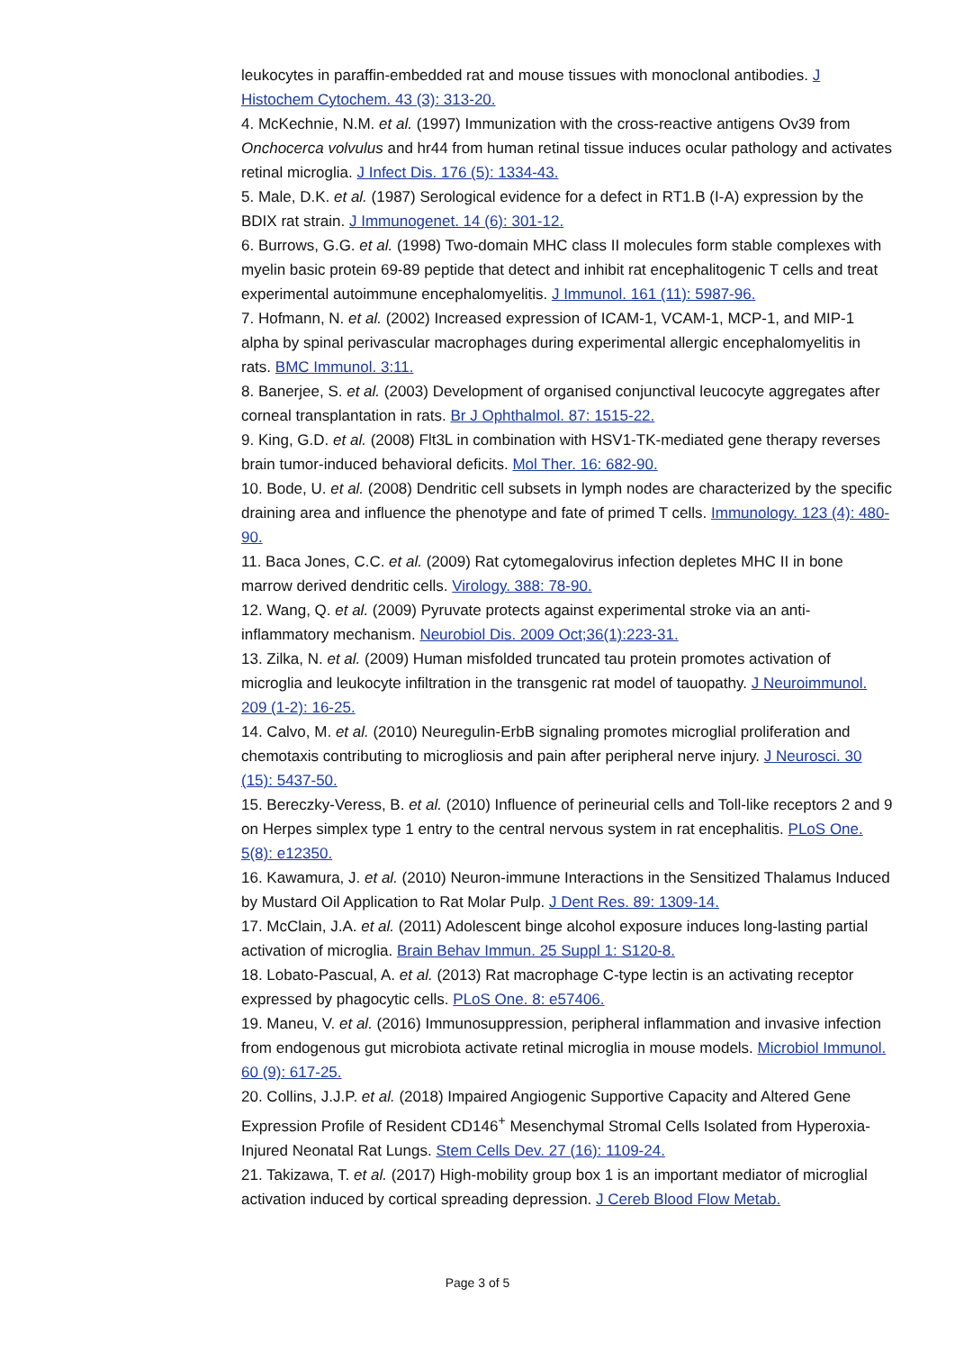leukocytes in paraffin-embedded rat and mouse tissues with monoclonal antibodies. J Histochem Cytochem. 43 (3): 313-20.
4. McKechnie, N.M. et al. (1997) Immunization with the cross-reactive antigens Ov39 from Onchocerca volvulus and hr44 from human retinal tissue induces ocular pathology and activates retinal microglia. J Infect Dis. 176 (5): 1334-43.
5. Male, D.K. et al. (1987) Serological evidence for a defect in RT1.B (I-A) expression by the BDIX rat strain. J Immunogenet. 14 (6): 301-12.
6. Burrows, G.G. et al. (1998) Two-domain MHC class II molecules form stable complexes with myelin basic protein 69-89 peptide that detect and inhibit rat encephalitogenic T cells and treat experimental autoimmune encephalomyelitis. J Immunol. 161 (11): 5987-96.
7. Hofmann, N. et al. (2002) Increased expression of ICAM-1, VCAM-1, MCP-1, and MIP-1 alpha by spinal perivascular macrophages during experimental allergic encephalomyelitis in rats. BMC Immunol. 3:11.
8. Banerjee, S. et al. (2003) Development of organised conjunctival leucocyte aggregates after corneal transplantation in rats. Br J Ophthalmol. 87: 1515-22.
9. King, G.D. et al. (2008) Flt3L in combination with HSV1-TK-mediated gene therapy reverses brain tumor-induced behavioral deficits. Mol Ther. 16: 682-90.
10. Bode, U. et al. (2008) Dendritic cell subsets in lymph nodes are characterized by the specific draining area and influence the phenotype and fate of primed T cells. Immunology. 123 (4): 480-90.
11. Baca Jones, C.C. et al. (2009) Rat cytomegalovirus infection depletes MHC II in bone marrow derived dendritic cells. Virology. 388: 78-90.
12. Wang, Q. et al. (2009) Pyruvate protects against experimental stroke via an anti-inflammatory mechanism. Neurobiol Dis. 2009 Oct;36(1):223-31.
13. Zilka, N. et al. (2009) Human misfolded truncated tau protein promotes activation of microglia and leukocyte infiltration in the transgenic rat model of tauopathy. J Neuroimmunol. 209 (1-2): 16-25.
14. Calvo, M. et al. (2010) Neuregulin-ErbB signaling promotes microglial proliferation and chemotaxis contributing to microgliosis and pain after peripheral nerve injury. J Neurosci. 30 (15): 5437-50.
15. Bereczky-Veress, B. et al. (2010) Influence of perineurial cells and Toll-like receptors 2 and 9 on Herpes simplex type 1 entry to the central nervous system in rat encephalitis. PLoS One. 5(8): e12350.
16. Kawamura, J. et al. (2010) Neuron-immune Interactions in the Sensitized Thalamus Induced by Mustard Oil Application to Rat Molar Pulp. J Dent Res. 89: 1309-14.
17. McClain, J.A. et al. (2011) Adolescent binge alcohol exposure induces long-lasting partial activation of microglia. Brain Behav Immun. 25 Suppl 1: S120-8.
18. Lobato-Pascual, A. et al. (2013) Rat macrophage C-type lectin is an activating receptor expressed by phagocytic cells. PLoS One. 8: e57406.
19. Maneu, V. et al. (2016) Immunosuppression, peripheral inflammation and invasive infection from endogenous gut microbiota activate retinal microglia in mouse models. Microbiol Immunol. 60 (9): 617-25.
20. Collins, J.J.P. et al. (2018) Impaired Angiogenic Supportive Capacity and Altered Gene Expression Profile of Resident CD146<sup>+</sup> Mesenchymal Stromal Cells Isolated from Hyperoxia-Injured Neonatal Rat Lungs. Stem Cells Dev. 27 (16): 1109-24.
21. Takizawa, T. et al. (2017) High-mobility group box 1 is an important mediator of microglial activation induced by cortical spreading depression. J Cereb Blood Flow Metab.
Page 3 of 5